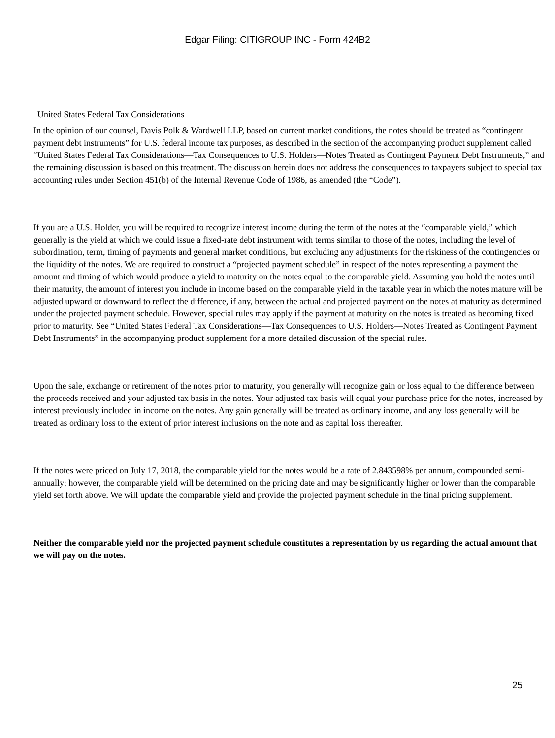Edgar Filing: CITIGROUP INC - Form 424B2
United States Federal Tax Considerations
In the opinion of our counsel, Davis Polk & Wardwell LLP, based on current market conditions, the notes should be treated as “contingent payment debt instruments” for U.S. federal income tax purposes, as described in the section of the accompanying product supplement called “United States Federal Tax Considerations—Tax Consequences to U.S. Holders—Notes Treated as Contingent Payment Debt Instruments,” and the remaining discussion is based on this treatment. The discussion herein does not address the consequences to taxpayers subject to special tax accounting rules under Section 451(b) of the Internal Revenue Code of 1986, as amended (the “Code”).
If you are a U.S. Holder, you will be required to recognize interest income during the term of the notes at the “comparable yield,” which generally is the yield at which we could issue a fixed-rate debt instrument with terms similar to those of the notes, including the level of subordination, term, timing of payments and general market conditions, but excluding any adjustments for the riskiness of the contingencies or the liquidity of the notes. We are required to construct a “projected payment schedule” in respect of the notes representing a payment the amount and timing of which would produce a yield to maturity on the notes equal to the comparable yield. Assuming you hold the notes until their maturity, the amount of interest you include in income based on the comparable yield in the taxable year in which the notes mature will be adjusted upward or downward to reflect the difference, if any, between the actual and projected payment on the notes at maturity as determined under the projected payment schedule. However, special rules may apply if the payment at maturity on the notes is treated as becoming fixed prior to maturity. See “United States Federal Tax Considerations—Tax Consequences to U.S. Holders—Notes Treated as Contingent Payment Debt Instruments” in the accompanying product supplement for a more detailed discussion of the special rules.
Upon the sale, exchange or retirement of the notes prior to maturity, you generally will recognize gain or loss equal to the difference between the proceeds received and your adjusted tax basis in the notes. Your adjusted tax basis will equal your purchase price for the notes, increased by interest previously included in income on the notes. Any gain generally will be treated as ordinary income, and any loss generally will be treated as ordinary loss to the extent of prior interest inclusions on the note and as capital loss thereafter.
If the notes were priced on July 17, 2018, the comparable yield for the notes would be a rate of 2.843598% per annum, compounded semi-annually; however, the comparable yield will be determined on the pricing date and may be significantly higher or lower than the comparable yield set forth above. We will update the comparable yield and provide the projected payment schedule in the final pricing supplement.
Neither the comparable yield nor the projected payment schedule constitutes a representation by us regarding the actual amount that we will pay on the notes.
25